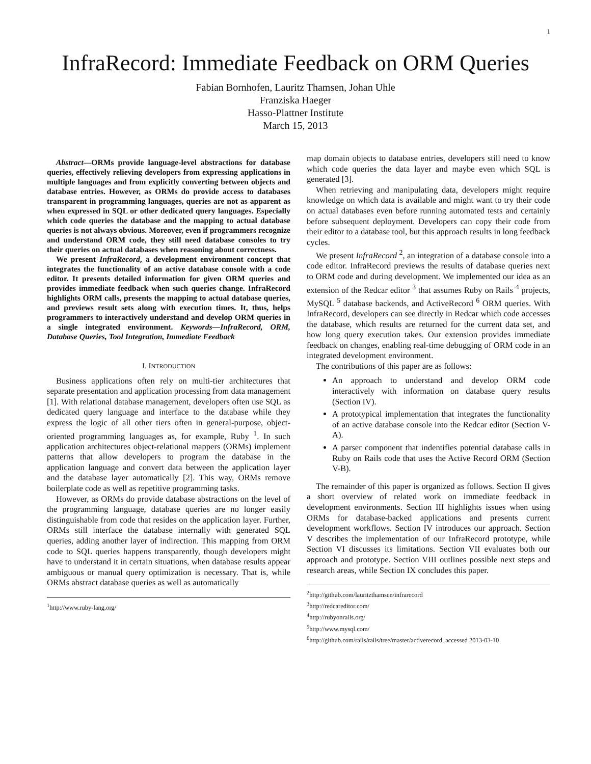1
InfraRecord: Immediate Feedback on ORM Queries
Fabian Bornhofen, Lauritz Thamsen, Johan Uhle
Franziska Haeger
Hasso-Plattner Institute
March 15, 2013
Abstract—ORMs provide language-level abstractions for database queries, effectively relieving developers from expressing applications in multiple languages and from explicitly converting between objects and database entries. However, as ORMs do provide access to databases transparent in programming languages, queries are not as apparent as when expressed in SQL or other dedicated query languages. Especially which code queries the database and the mapping to actual database queries is not always obvious. Moreover, even if programmers recognize and understand ORM code, they still need database consoles to try their queries on actual databases when reasoning about correctness.
We present InfraRecord, a development environment concept that integrates the functionality of an active database console with a code editor. It presents detailed information for given ORM queries and provides immediate feedback when such queries change. InfraRecord highlights ORM calls, presents the mapping to actual database queries, and previews result sets along with execution times. It, thus, helps programmers to interactively understand and develop ORM queries in a single integrated environment. Keywords—InfraRecord, ORM, Database Queries, Tool Integration, Immediate Feedback
I. INTRODUCTION
Business applications often rely on multi-tier architectures that separate presentation and application processing from data management [1]. With relational database management, developers often use SQL as dedicated query language and interface to the database while they express the logic of all other tiers often in general-purpose, object-oriented programming languages as, for example, Ruby <sup>1</sup>. In such application architectures object-relational mappers (ORMs) implement patterns that allow developers to program the database in the application language and convert data between the application layer and the database layer automatically [2]. This way, ORMs remove boilerplate code as well as repetitive programming tasks.
However, as ORMs do provide database abstractions on the level of the programming language, database queries are no longer easily distinguishable from code that resides on the application layer. Further, ORMs still interface the database internally with generated SQL queries, adding another layer of indirection. This mapping from ORM code to SQL queries happens transparently, though developers might have to understand it in certain situations, when database results appear ambiguous or manual query optimization is necessary. That is, while ORMs abstract database queries as well as automatically
<sup>1</sup> http://www.ruby-lang.org/
map domain objects to database entries, developers still need to know which code queries the data layer and maybe even which SQL is generated [3].
When retrieving and manipulating data, developers might require knowledge on which data is available and might want to try their code on actual databases even before running automated tests and certainly before subsequent deployment. Developers can copy their code from their editor to a database tool, but this approach results in long feedback cycles.
We present InfraRecord <sup>2</sup>, an integration of a database console into a code editor. InfraRecord previews the results of database queries next to ORM code and during development. We implemented our idea as an extension of the Redcar editor <sup>3</sup> that assumes Ruby on Rails <sup>4</sup> projects, MySQL <sup>5</sup> database backends, and ActiveRecord <sup>6</sup> ORM queries. With InfraRecord, developers can see directly in Redcar which code accesses the database, which results are returned for the current data set, and how long query execution takes. Our extension provides immediate feedback on changes, enabling real-time debugging of ORM code in an integrated development environment.
The contributions of this paper are as follows:
An approach to understand and develop ORM code interactively with information on database query results (Section IV).
A prototypical implementation that integrates the functionality of an active database console into the Redcar editor (Section V-A).
A parser component that indentifies potential database calls in Ruby on Rails code that uses the Active Record ORM (Section V-B).
The remainder of this paper is organized as follows. Section II gives a short overview of related work on immediate feedback in development environments. Section III highlights issues when using ORMs for database-backed applications and presents current development workflows. Section IV introduces our approach. Section V describes the implementation of our InfraRecord prototype, while Section VI discusses its limitations. Section VII evaluates both our approach and prototype. Section VIII outlines possible next steps and research areas, while Section IX concludes this paper.
<sup>2</sup> http://github.com/lauritzthamsen/infrarecord
<sup>3</sup> http://redcareditor.com/
<sup>4</sup> http://rubyonrails.org/
<sup>5</sup> http://www.mysql.com/
<sup>6</sup> http://github.com/rails/rails/tree/master/activerecord, accessed 2013-03-10